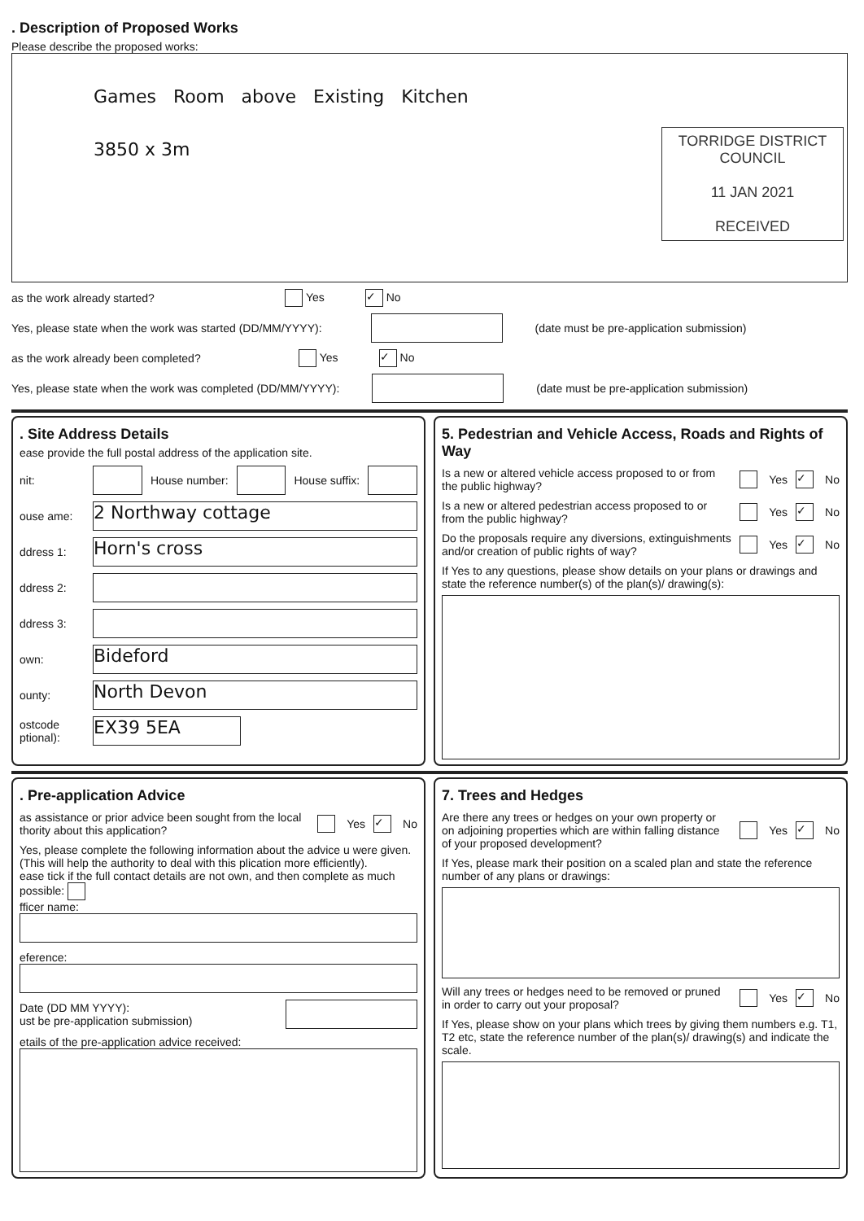. Description of Proposed Works
Please describe the proposed works:
Games Room above Existing Kitchen
3850 x 3m
TORRIDGE DISTRICT
COUNCIL
11 JAN 2021
RECEIVED
as the work already started? Yes ✓ No
Yes, please state when the work was started (DD/MM/YYYY): (date must be pre-application submission)
as the work already been completed? Yes ✓ No
Yes, please state when the work was completed (DD/MM/YYYY): (date must be pre-application submission)
. Site Address Details
ease provide the full postal address of the application site.
nit: House number: House suffix:
ouse ame: 2 Northway cottage
ddress 1: Horn's cross
ddress 2:
ddress 3:
own: Bideford
ounty: North Devon
ostcode ptional): EX39 5EA
5. Pedestrian and Vehicle Access, Roads and Rights of Way
Is a new or altered vehicle access proposed to or from the public highway? Yes ✓ No
Is a new or altered pedestrian access proposed to or from the public highway? Yes ✓ No
Do the proposals require any diversions, extinguishments and/or creation of public rights of way? Yes ✓ No
If Yes to any questions, please show details on your plans or drawings and state the reference number(s) of the plan(s)/ drawing(s):
. Pre-application Advice
as assistance or prior advice been sought from the local thority about this application? Yes ✓ No
Yes, please complete the following information about the advice u were given. (This will help the authority to deal with this plication more efficiently).
ease tick if the full contact details are not own, and then complete as much possible:
fficer name:
eference:
Date (DD MM YYYY):
ust be pre-application submission)
etails of the pre-application advice received:
7. Trees and Hedges
Are there any trees or hedges on your own property or on adjoining properties which are within falling distance of your proposed development? Yes ✓ No
If Yes, please mark their position on a scaled plan and state the reference number of any plans or drawings:
Will any trees or hedges need to be removed or pruned in order to carry out your proposal? Yes ✓ No
If Yes, please show on your plans which trees by giving them numbers e.g. T1, T2 etc, state the reference number of the plan(s)/ drawing(s) and indicate the scale.